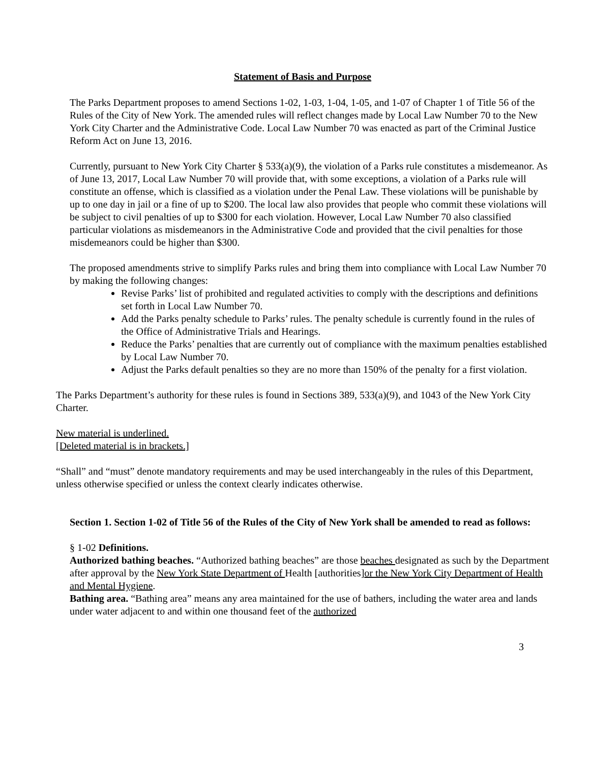Statement of Basis and Purpose
The Parks Department proposes to amend Sections 1-02, 1-03, 1-04, 1-05, and 1-07 of Chapter 1 of Title 56 of the Rules of the City of New York. The amended rules will reflect changes made by Local Law Number 70 to the New York City Charter and the Administrative Code. Local Law Number 70 was enacted as part of the Criminal Justice Reform Act on June 13, 2016.
Currently, pursuant to New York City Charter § 533(a)(9), the violation of a Parks rule constitutes a misdemeanor. As of June 13, 2017, Local Law Number 70 will provide that, with some exceptions, a violation of a Parks rule will constitute an offense, which is classified as a violation under the Penal Law. These violations will be punishable by up to one day in jail or a fine of up to $200. The local law also provides that people who commit these violations will be subject to civil penalties of up to $300 for each violation. However, Local Law Number 70 also classified particular violations as misdemeanors in the Administrative Code and provided that the civil penalties for those misdemeanors could be higher than $300.
The proposed amendments strive to simplify Parks rules and bring them into compliance with Local Law Number 70 by making the following changes:
Revise Parks’ list of prohibited and regulated activities to comply with the descriptions and definitions set forth in Local Law Number 70.
Add the Parks penalty schedule to Parks’ rules. The penalty schedule is currently found in the rules of the Office of Administrative Trials and Hearings.
Reduce the Parks’ penalties that are currently out of compliance with the maximum penalties established by Local Law Number 70.
Adjust the Parks default penalties so they are no more than 150% of the penalty for a first violation.
The Parks Department’s authority for these rules is found in Sections 389, 533(a)(9), and 1043 of the New York City Charter.
New material is underlined.
[Deleted material is in brackets.]
“Shall” and “must” denote mandatory requirements and may be used interchangeably in the rules of this Department, unless otherwise specified or unless the context clearly indicates otherwise.
Section 1. Section 1-02 of Title 56 of the Rules of the City of New York shall be amended to read as follows:
§ 1-02 Definitions.
Authorized bathing beaches. “Authorized bathing beaches” are those beaches designated as such by the Department after approval by the New York State Department of Health [authorities]or the New York City Department of Health and Mental Hygiene.
Bathing area. “Bathing area” means any area maintained for the use of bathers, including the water area and lands under water adjacent to and within one thousand feet of the authorized
3